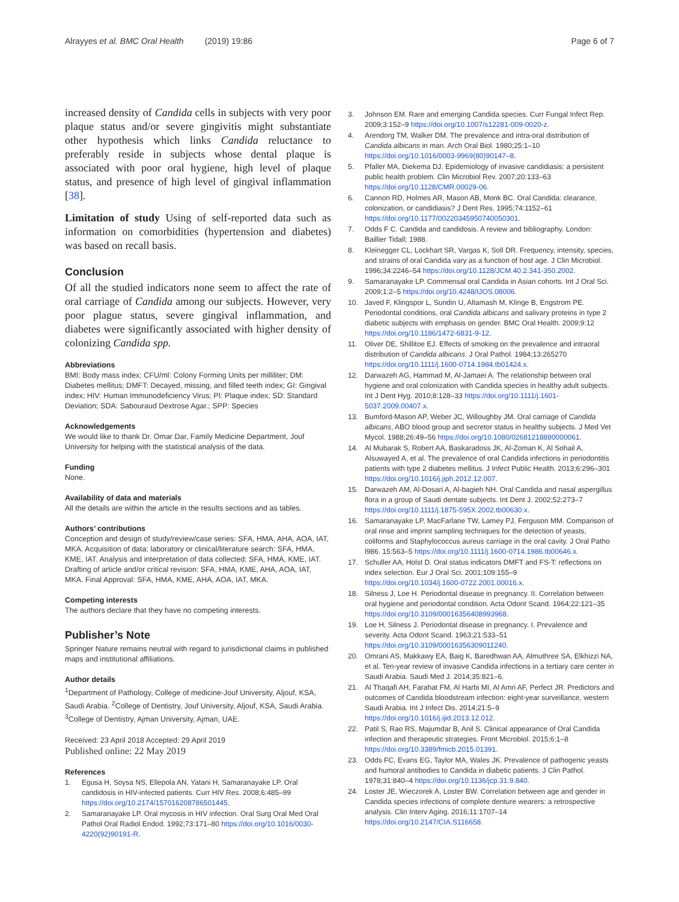Alrayyes et al. BMC Oral Health (2019) 19:86 Page 6 of 7
increased density of Candida cells in subjects with very poor plaque status and/or severe gingivitis might substantiate other hypothesis which links Candida reluctance to preferably reside in subjects whose dental plaque is associated with poor oral hygiene, high level of plaque status, and presence of high level of gingival inflammation [38].
Limitation of study Using of self-reported data such as information on comorbidities (hypertension and diabetes) was based on recall basis.
Conclusion
Of all the studied indicators none seem to affect the rate of oral carriage of Candida among our subjects. However, very poor plague status, severe gingival inflammation, and diabetes were significantly associated with higher density of colonizing Candida spp.
Abbreviations
BMI: Body mass index; CFU/ml: Colony Forming Units per milliliter; DM: Diabetes mellitus; DMFT: Decayed, missing, and filled teeth index; GI: Gingival index; HIV: Human Immunodeficiency Virus; PI: Plaque index; SD: Standard Deviation; SDA: Sabouraud Dextrose Agar.; SPP: Species
Acknowledgements
We would like to thank Dr. Omar Dar, Family Medicine Department, Jouf University for helping with the statistical analysis of the data.
Funding
None.
Availability of data and materials
All the details are within the article in the results sections and as tables.
Authors’ contributions
Conception and design of study/review/case series: SFA, HMA, AHA, AOA, IAT, MKA. Acquisition of data: laboratory or clinical/literature search: SFA, HMA, KME, IAT. Analysis and interpretation of data collected: SFA, HMA, KME, IAT. Drafting of article and/or critical revision: SFA, HMA, KME, AHA, AOA, IAT, MKA. Final Approval: SFA, HMA, KME, AHA, AOA, IAT, MKA.
Competing interests
The authors declare that they have no competing interests.
Publisher’s Note
Springer Nature remains neutral with regard to jurisdictional claims in published maps and institutional affiliations.
Author details
<sup>1</sup> Department of Pathology, College of medicine-Jouf University, Aljouf, KSA, Saudi Arabia. <sup>2</sup>College of Dentistry, Jouf University, Aljouf, KSA, Saudi Arabia. <sup>3</sup>College of Dentistry, Ajman University, Ajman, UAE.
Received: 23 April 2018 Accepted: 29 April 2019
Published online: 22 May 2019
References
1. Egusa H, Soysa NS, Ellepola AN, Yatani H, Samaranayake LP. Oral candidosis in HIV-infected patients. Curr HIV Res. 2008;6:485–99 https://doi.org/10.2174/157016208786501445.
2. Samaranayake LP. Oral mycosis in HIV infection. Oral Surg Oral Med Oral Pathol Oral Radiol Endod. 1992;73:171–80 https://doi.org/10.1016/0030-4220(92)90191-R.
3. Johnson EM. Rare and emerging Candida species. Curr Fungal Infect Rep. 2009;3:152–9 https://doi.org/10.1007/s12281-009-0020-z.
4. Arendorg TM, Walker DM. The prevalence and intra-oral distribution of Candida albicans in man. Arch Oral Biol. 1980;25:1–10 https://doi.org/10.1016/0003-9969(80)90147–8.
5. Pfaller MA, Diekema DJ. Epidemiology of invasive candidiasis: a persistent public health problem. Clin Microbiol Rev. 2007;20:133–63 https://doi.org/10.1128/CMR.00029-06.
6. Cannon RD, Holmes AR, Mason AB, Monk BC. Oral Candida: clearance, colonization, or candidiasis? J Dent Res. 1995;74:1152–61 https://doi.org/10.1177/00220345950740050301.
7. Odds F C. Candida and candidosis. A review and bibliography. London: Baillier Tidall; 1988.
8. Kleinegger CL, Lockhart SR, Vargas K, Soll DR. Frequency, intensity, species, and strains of oral Candida vary as a function of host age. J Clin Microbiol. 1996;34:2246–54 https://doi.org/10.1128/JCM.40.2.341-350.2002.
9. Samaranayake LP. Commensal oral Candida in Asian cohorts. Int J Oral Sci. 2009;1:2–5 https://doi.org/10.4248/IJOS.08006.
10. Javed F, Klingspor L, Sundin U, Altamash M, Klinge B, Engstrom PE. Periodontal conditions, oral Candida albicans and salivary proteins in type 2 diabetic subjects with emphasis on gender. BMC Oral Health. 2009;9:12 https://doi.org/10.1186/1472-6831-9-12.
11. Oliver DE, Shillitoe EJ. Effects of smoking on the prevalence and intraoral distribution of Candida albicans. J Oral Pathol. 1984;13:265270 https://doi.org/10.1111/j.1600-0714.1984.tb01424.x.
12. Darwazeh AG, Hammad M, Al-Jamaei A. The relationship between oral hygiene and oral colonization with Candida species in healthy adult subjects. Int J Dent Hyg. 2010;8:128–33 https://doi.org/10.1111/j.1601-5037.2009.00407.x.
13. Bumford-Mason AP, Weber JC, Willoughby JM. Oral carriage of Candida albicans, ABO blood group and secretor status in healthy subjects. J Med Vet Mycol. 1988;26:49–56 https://doi.org/10.1080/02681218880000061.
14. Al Mubarak S, Robert AA, Baskaradoss JK, Al-Zoman K, Al Sohail A, Alsuwayed A, et al. The prevalence of oral Candida infections in periodontitis patients with type 2 diabetes mellitus. J Infect Public Health. 2013;6:296–301 https://doi.org/10.1016/j.jiph.2012.12.007.
15. Darwazeh AM, Al-Dosari A, Al-bagieh NH. Oral Candida and nasal aspergillus flora in a group of Saudi dentate subjects. Int Dent J. 2002;52:273–7 https://doi.org/10.1111/j.1875-595X.2002.tb00630.x.
16. Samaranayake LP, MacFarlane TW, Lamey PJ, Ferguson MM. Comparison of oral rinse and imprint sampling techniques for the detection of yeasts, coliforms and Staphylococcus aureus carriage in the oral cavity. J Oral Patho l986. 15:563–5 https://doi.org/10.1111/j.1600-0714.1986.tb00646.x.
17. Schuller AA, Holst D. Oral status indicators DMFT and FS-T: reflections on index selection. Eur J Oral Sci. 2001;109:155–9 https://doi.org/10.1034/j.1600-0722.2001.00016.x.
18. Silness J, Loe H. Periodontal disease in pregnancy. II. Correlation between oral hygiene and periodontal condition. Acta Odont Scand. 1964;22:121–35 https://doi.org/10.3109/00016356408993968.
19. Loe H, Silness J. Periodontal disease in pregnancy. I. Prevalence and severity. Acta Odont Scand. 1963;21:533–51 https://doi.org/10.3109/00016356309011240.
20. Omrani AS, Makkawy EA, Baig K, Baredhwan AA, Almuthree SA, Elkhizzi NA, et al. Ten-year review of invasive Candida infections in a tertiary care center in Saudi Arabia. Saudi Med J. 2014;35:821–6.
21. Al Thaqafi AH, Farahat FM, Al Harbi MI, Al Amri AF, Perfect JR. Predictors and outcomes of Candida bloodstream infection: eight-year surveillance, western Saudi Arabia. Int J Infect Dis. 2014;21:5–9 https://doi.org/10.1016/j.ijid.2013.12.012.
22. Patil S, Rao RS, Majumdar B, Anil S. Clinical appearance of Oral Candida infection and therapeutic strategies. Front Microbiol. 2015;6:1–8 https://doi.org/10.3389/fmicb.2015.01391.
23. Odds FC, Evans EG, Taylor MA, Wales JK. Prevalence of pathogenic yeasts and humoral antibodies to Candida in diabetic patients. J Clin Pathol. 1978;31:840–4 https://doi.org/10.1136/jcp.31.9.840.
24. Loster JE, Wieczorek A, Loster BW. Correlation between age and gender in Candida species infections of complete denture wearers: a retrospective analysis. Clin Interv Aging. 2016;11:1707–14 https://doi.org/10.2147/CIA.S116658.